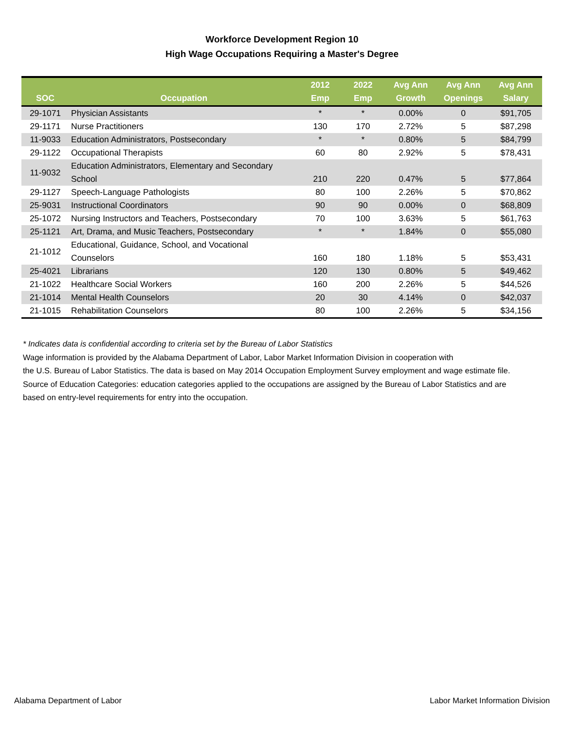Workforce Development Region 10
High Wage Occupations Requiring a Master's Degree
| SOC | Occupation | 2012 Emp | 2022 Emp | Avg Ann Growth | Avg Ann Openings | Avg Ann Salary |
| --- | --- | --- | --- | --- | --- | --- |
| 29-1071 | Physician Assistants | * | * | 0.00% | 0 | $91,705 |
| 29-1171 | Nurse Practitioners | 130 | 170 | 2.72% | 5 | $87,298 |
| 11-9033 | Education Administrators, Postsecondary | * | * | 0.80% | 5 | $84,799 |
| 29-1122 | Occupational Therapists | 60 | 80 | 2.92% | 5 | $78,431 |
| 11-9032 | Education Administrators, Elementary and Secondary School | 210 | 220 | 0.47% | 5 | $77,864 |
| 29-1127 | Speech-Language Pathologists | 80 | 100 | 2.26% | 5 | $70,862 |
| 25-9031 | Instructional Coordinators | 90 | 90 | 0.00% | 0 | $68,809 |
| 25-1072 | Nursing Instructors and Teachers, Postsecondary | 70 | 100 | 3.63% | 5 | $61,763 |
| 25-1121 | Art, Drama, and Music Teachers, Postsecondary | * | * | 1.84% | 0 | $55,080 |
| 21-1012 | Educational, Guidance, School, and Vocational Counselors | 160 | 180 | 1.18% | 5 | $53,431 |
| 25-4021 | Librarians | 120 | 130 | 0.80% | 5 | $49,462 |
| 21-1022 | Healthcare Social Workers | 160 | 200 | 2.26% | 5 | $44,526 |
| 21-1014 | Mental Health Counselors | 20 | 30 | 4.14% | 0 | $42,037 |
| 21-1015 | Rehabilitation Counselors | 80 | 100 | 2.26% | 5 | $34,156 |
* Indicates data is confidential according to criteria set by the Bureau of Labor Statistics
Wage information is provided by the Alabama Department of Labor, Labor Market Information Division in cooperation with
the U.S. Bureau of Labor Statistics. The data is based on May 2014 Occupation Employment Survey employment and wage estimate file.
Source of Education Categories: education categories applied to the occupations are assigned by the Bureau of Labor Statistics and are
based on entry-level requirements for entry into the occupation.
Alabama Department of Labor Labor Market Information Division